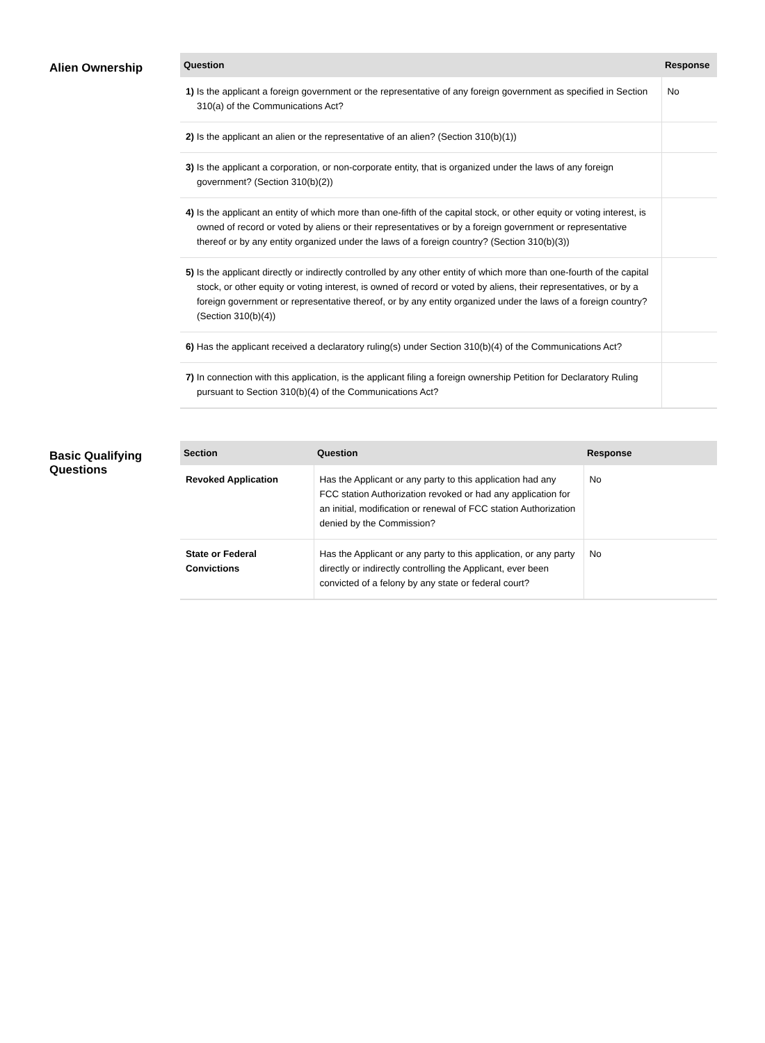Alien Ownership
| Question | Response |
| --- | --- |
| 1) Is the applicant a foreign government or the representative of any foreign government as specified in Section 310(a) of the Communications Act? | No |
| 2) Is the applicant an alien or the representative of an alien? (Section 310(b)(1)) | |
| 3) Is the applicant a corporation, or non-corporate entity, that is organized under the laws of any foreign government? (Section 310(b)(2)) | |
| 4) Is the applicant an entity of which more than one-fifth of the capital stock, or other equity or voting interest, is owned of record or voted by aliens or their representatives or by a foreign government or representative thereof or by any entity organized under the laws of a foreign country? (Section 310(b)(3)) | |
| 5) Is the applicant directly or indirectly controlled by any other entity of which more than one-fourth of the capital stock, or other equity or voting interest, is owned of record or voted by aliens, their representatives, or by a foreign government or representative thereof, or by any entity organized under the laws of a foreign country? (Section 310(b)(4)) | |
| 6) Has the applicant received a declaratory ruling(s) under Section 310(b)(4) of the Communications Act? | |
| 7) In connection with this application, is the applicant filing a foreign ownership Petition for Declaratory Ruling pursuant to Section 310(b)(4) of the Communications Act? | |
Basic Qualifying Questions
| Section | Question | Response |
| --- | --- | --- |
| Revoked Application | Has the Applicant or any party to this application had any FCC station Authorization revoked or had any application for an initial, modification or renewal of FCC station Authorization denied by the Commission? | No |
| State or Federal Convictions | Has the Applicant or any party to this application, or any party directly or indirectly controlling the Applicant, ever been convicted of a felony by any state or federal court? | No |